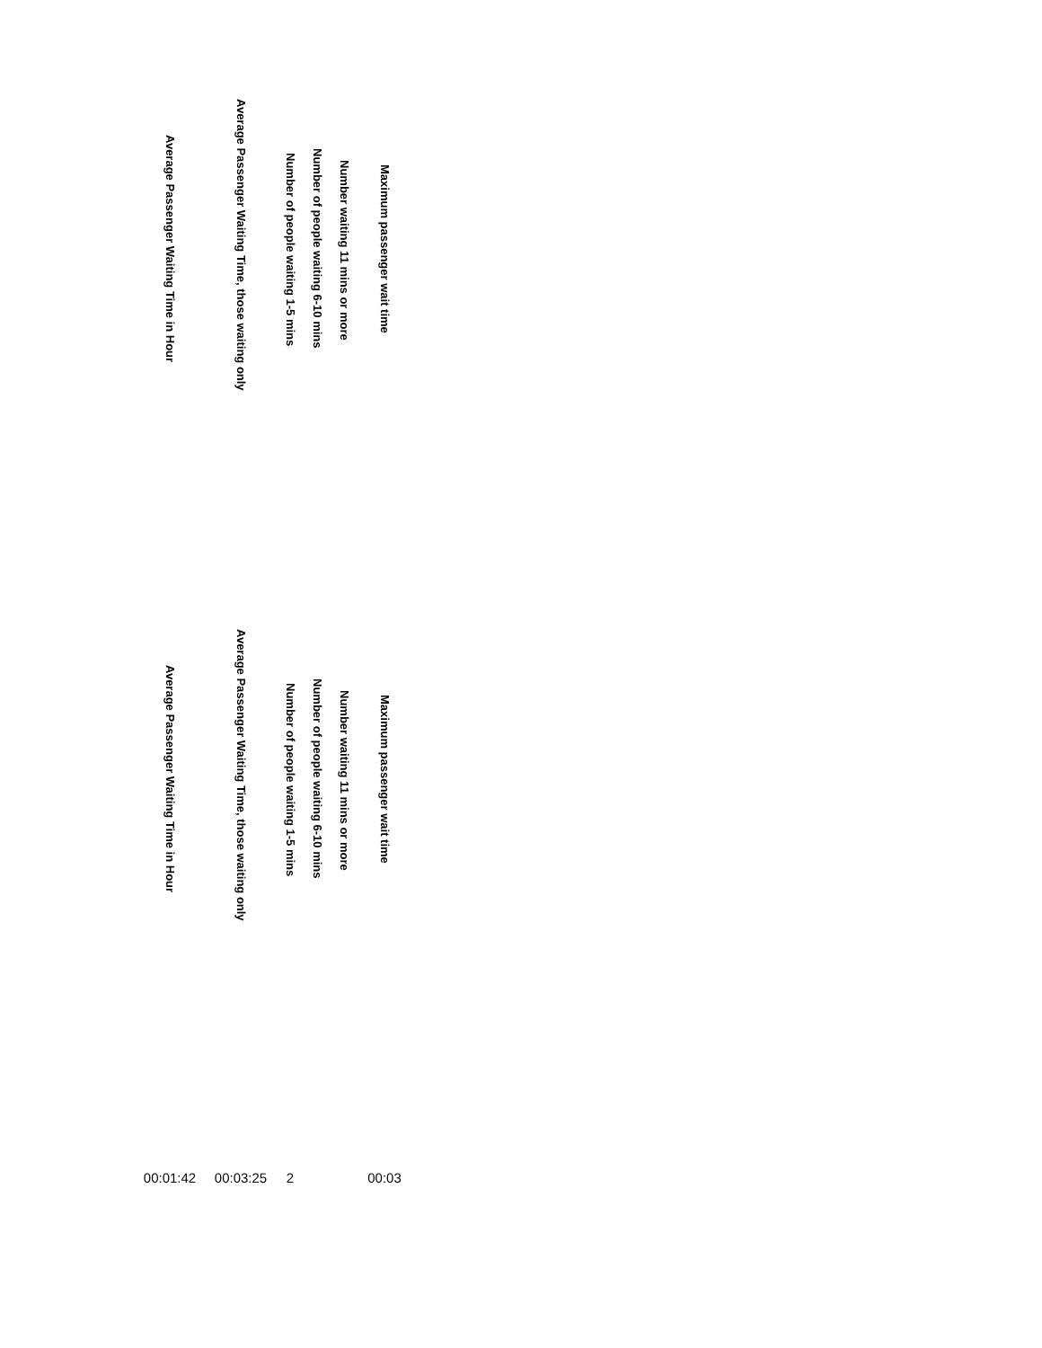| Average Passenger Waiting Time in Hour | Average Passenger Waiting Time, those waiting only | Number of people waiting 1-5 mins | Number of people waiting 6-10 mins | Number waiting 11 mins or more | Maximum passenger wait time |
| --- | --- | --- | --- | --- | --- |
| Average Passenger Waiting Time in Hour | Average Passenger Waiting Time, those waiting only | Number of people waiting 1-5 mins | Number of people waiting 6-10 mins | Number waiting 11 mins or more | Maximum passenger wait time |
| 00:01:42 | 00:03:25 | 2 | | | 00:03 |